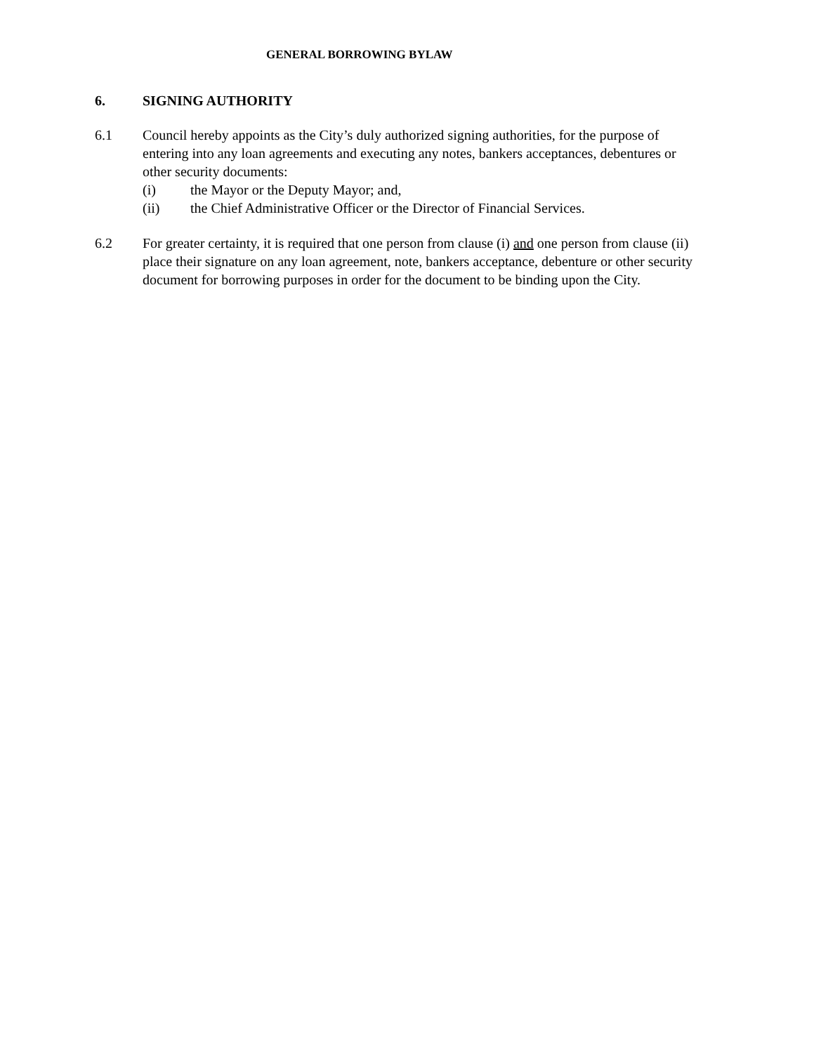GENERAL BORROWING BYLAW
6. SIGNING AUTHORITY
6.1 Council hereby appoints as the City’s duly authorized signing authorities, for the purpose of entering into any loan agreements and executing any notes, bankers acceptances, debentures or other security documents:
(i) the Mayor or the Deputy Mayor; and,
(ii) the Chief Administrative Officer or the Director of Financial Services.
6.2 For greater certainty, it is required that one person from clause (i) and one person from clause (ii) place their signature on any loan agreement, note, bankers acceptance, debenture or other security document for borrowing purposes in order for the document to be binding upon the City.